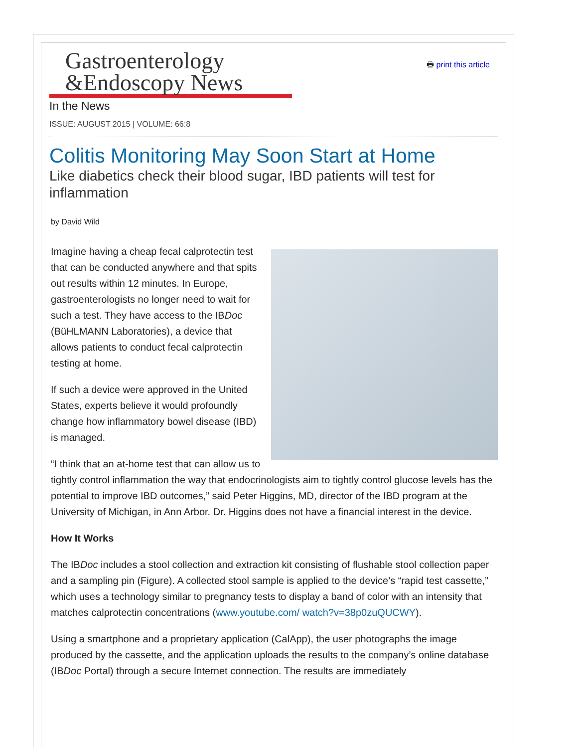Gastroenterology
&Endoscopy News
🖶 print this article
In the News
ISSUE: AUGUST 2015 | VOLUME: 66:8
Colitis Monitoring May Soon Start at Home
Like diabetics check their blood sugar, IBD patients will test for inflammation
by David Wild
Imagine having a cheap fecal calprotectin test that can be conducted anywhere and that spits out results within 12 minutes. In Europe, gastroenterologists no longer need to wait for such a test. They have access to the IBDoc (BüHLMANN Laboratories), a device that allows patients to conduct fecal calprotectin testing at home.
If such a device were approved in the United States, experts believe it would profoundly change how inflammatory bowel disease (IBD) is managed.
“I think that an at-home test that can allow us to tightly control inflammation the way that endocrinologists aim to tightly control glucose levels has the potential to improve IBD outcomes,” said Peter Higgins, MD, director of the IBD program at the University of Michigan, in Ann Arbor. Dr. Higgins does not have a financial interest in the device.
How It Works
The IBDoc includes a stool collection and extraction kit consisting of flushable stool collection paper and a sampling pin (Figure). A collected stool sample is applied to the device’s “rapid test cassette,” which uses a technology similar to pregnancy tests to display a band of color with an intensity that matches calprotectin concentrations (www.youtube.com/ watch?v=38p0zuQUCWY).
Using a smartphone and a proprietary application (CalApp), the user photographs the image produced by the cassette, and the application uploads the results to the company’s online database (IBDoc Portal) through a secure Internet connection. The results are immediately